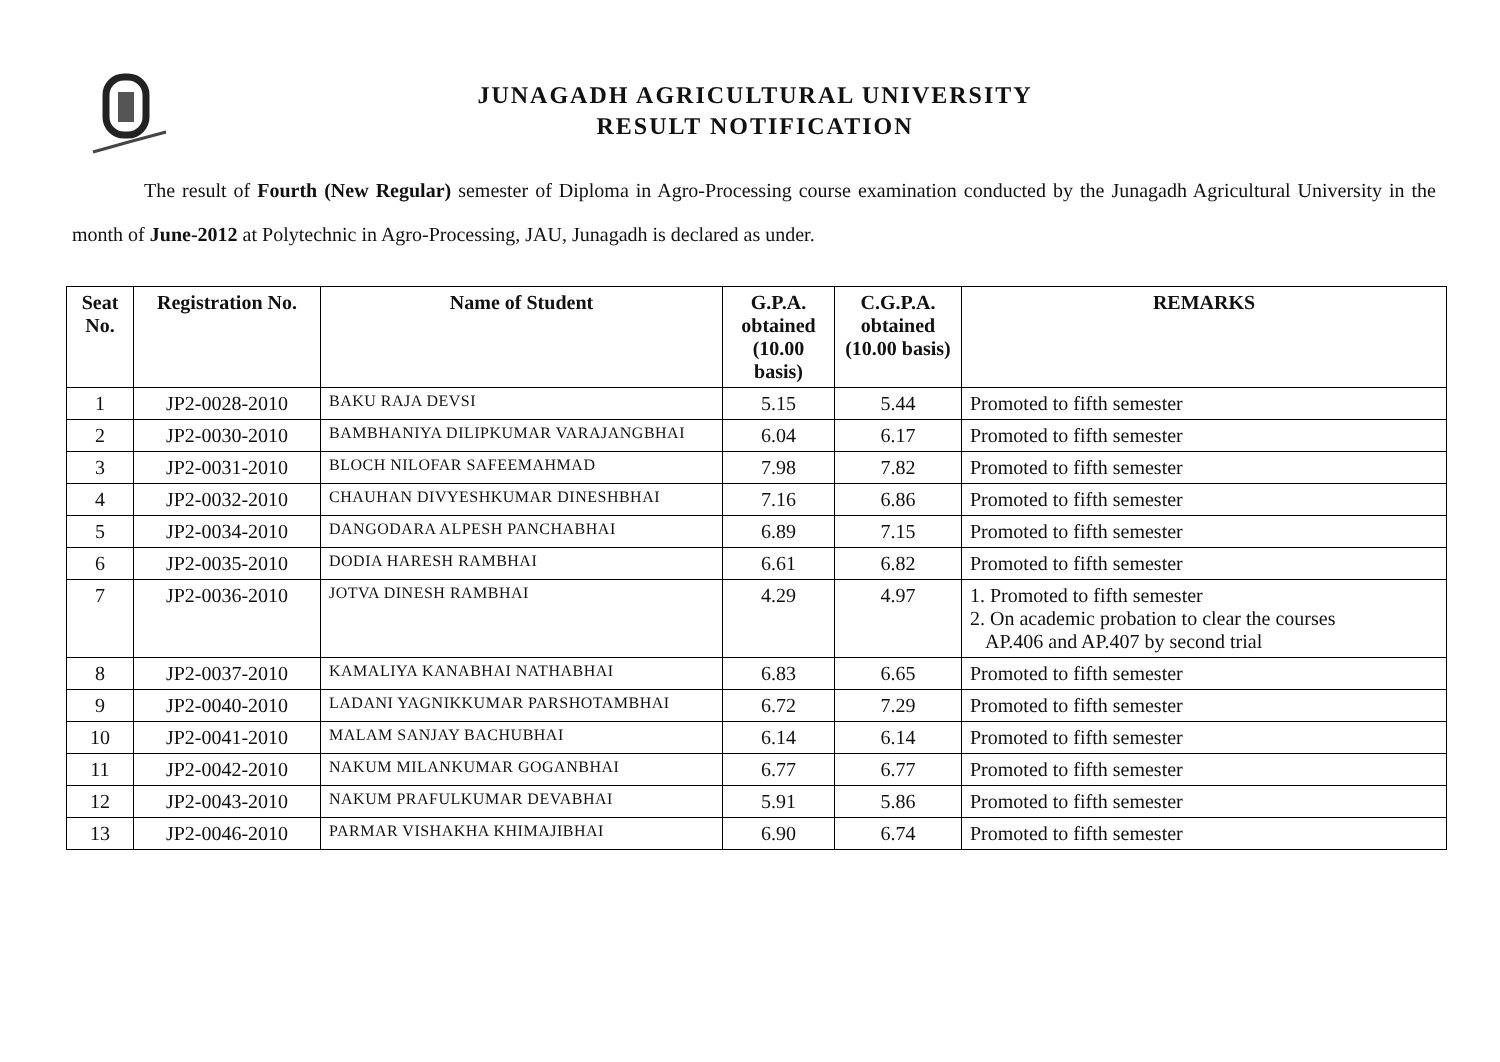JUNAGADH AGRICULTURAL UNIVERSITY
RESULT NOTIFICATION
The result of Fourth (New Regular) semester of Diploma in Agro-Processing course examination conducted by the Junagadh Agricultural University in the month of June-2012 at Polytechnic in Agro-Processing, JAU, Junagadh is declared as under.
| Seat No. | Registration No. | Name of Student | G.P.A. obtained (10.00 basis) | C.G.P.A. obtained (10.00 basis) | REMARKS |
| --- | --- | --- | --- | --- | --- |
| 1 | JP2-0028-2010 | BAKU RAJA DEVSI | 5.15 | 5.44 | Promoted to fifth semester |
| 2 | JP2-0030-2010 | BAMBHANIYA DILIPKUMAR VARAJANGBHAI | 6.04 | 6.17 | Promoted to fifth semester |
| 3 | JP2-0031-2010 | BLOCH NILOFAR SAFEEMAHMAD | 7.98 | 7.82 | Promoted to fifth semester |
| 4 | JP2-0032-2010 | CHAUHAN DIVYESHKUMAR DINESHBHAI | 7.16 | 6.86 | Promoted to fifth semester |
| 5 | JP2-0034-2010 | DANGODARA ALPESH PANCHABHAI | 6.89 | 7.15 | Promoted to fifth semester |
| 6 | JP2-0035-2010 | DODIA HARESH RAMBHAI | 6.61 | 6.82 | Promoted to fifth semester |
| 7 | JP2-0036-2010 | JOTVA DINESH RAMBHAI | 4.29 | 4.97 | 1. Promoted to fifth semester 2. On academic probation to clear the courses AP.406 and AP.407 by second trial |
| 8 | JP2-0037-2010 | KAMALIYA KANABHAI NATHABHAI | 6.83 | 6.65 | Promoted to fifth semester |
| 9 | JP2-0040-2010 | LADANI YAGNIKKUMAR PARSHOTAMBHAI | 6.72 | 7.29 | Promoted to fifth semester |
| 10 | JP2-0041-2010 | MALAM SANJAY BACHUBHAI | 6.14 | 6.14 | Promoted to fifth semester |
| 11 | JP2-0042-2010 | NAKUM MILANKUMAR GOGANBHAI | 6.77 | 6.77 | Promoted to fifth semester |
| 12 | JP2-0043-2010 | NAKUM PRAFULKUMAR DEVABHAI | 5.91 | 5.86 | Promoted to fifth semester |
| 13 | JP2-0046-2010 | PARMAR VISHAKHA KHIMAJIBHAI | 6.90 | 6.74 | Promoted to fifth semester |